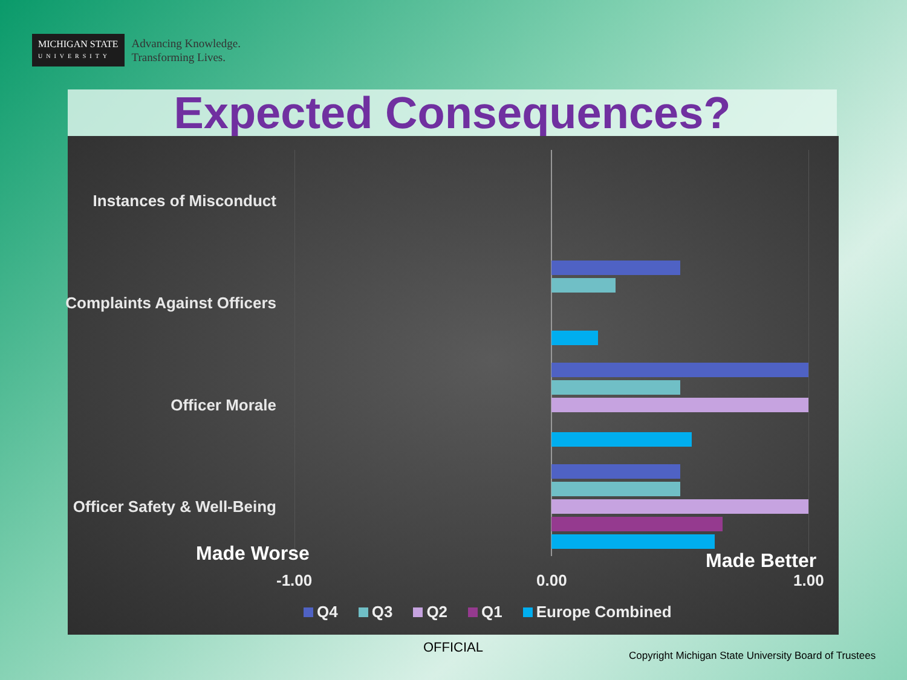MICHIGAN STATE
UNIVERSITY
Advancing Knowledge.
Transforming Lives.
Expected Consequences?
Instances of Misconduct
Complaints Against Officers
Officer Morale
Officer Safety & Well-Being
Made Worse Made Better
-1.00 0.00 1.00
Q4 Q3 Q2 Q1 Europe Combined
OFFICIAL
Copyright Michigan State University Board of Trustees